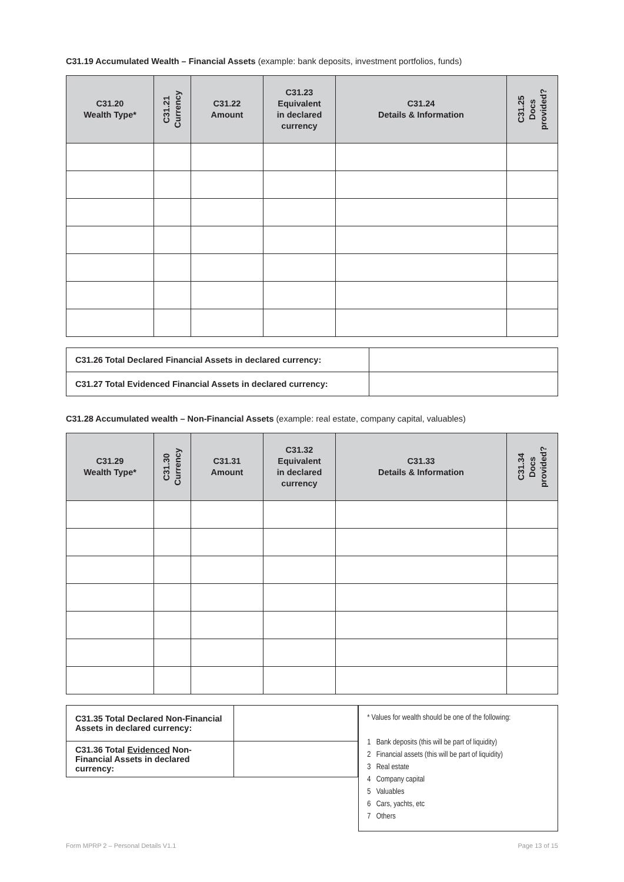C31.19 Accumulated Wealth – Financial Assets (example: bank deposits, investment portfolios, funds)
| C31.20 Wealth Type* | C31.21 Currency | C31.22 Amount | C31.23 Equivalent in declared currency | C31.24 Details & Information | C31.25 Docs provided? |
| --- | --- | --- | --- | --- | --- |
| C31.26 Total Declared Financial Assets in declared currency: | |
| C31.27 Total Evidenced Financial Assets in declared currency: | |
C31.28 Accumulated wealth – Non-Financial Assets (example: real estate, company capital, valuables)
| C31.29 Wealth Type* | C31.30 Currency | C31.31 Amount | C31.32 Equivalent in declared currency | C31.33 Details & Information | C31.34 Docs provided? |
| --- | --- | --- | --- | --- | --- |
| C31.35 Total Declared Non-Financial Assets in declared currency: | |
| C31.36 Total Evidenced Non-Financial Assets in declared currency: | |
* Values for wealth should be one of the following:
1 Bank deposits (this will be part of liquidity)
2 Financial assets (this will be part of liquidity)
3 Real estate
4 Company capital
5 Valuables
6 Cars, yachts, etc
7 Others
Form MPRP 2 – Personal Details V1.1 Page 13 of 15